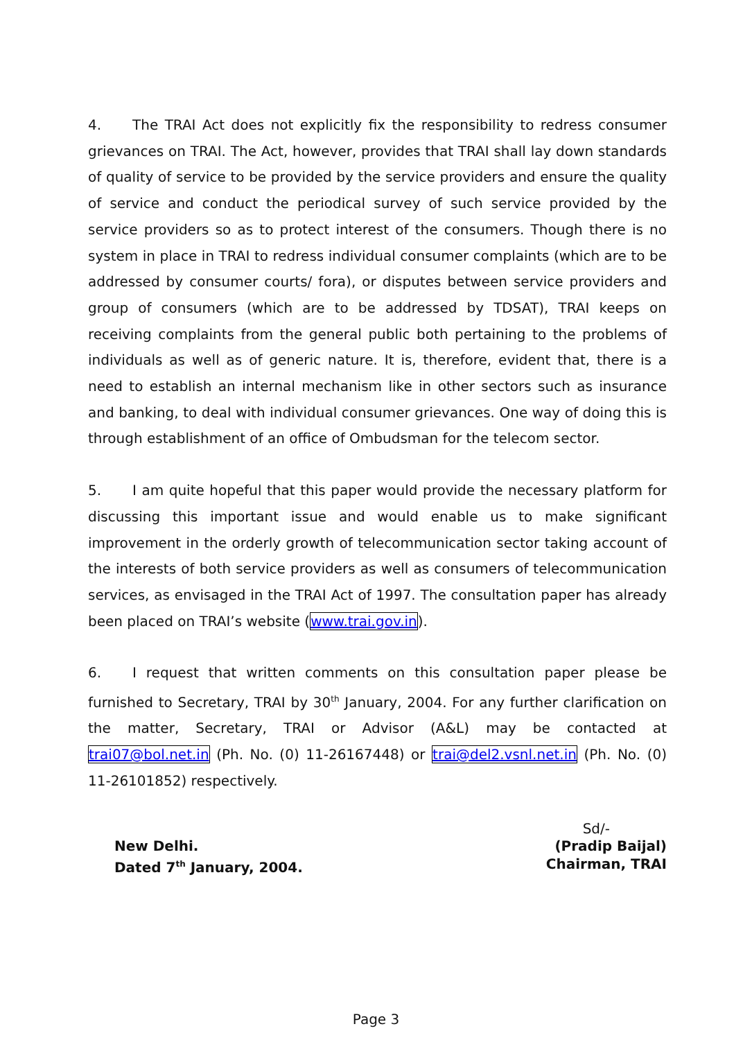4. The TRAI Act does not explicitly fix the responsibility to redress consumer grievances on TRAI. The Act, however, provides that TRAI shall lay down standards of quality of service to be provided by the service providers and ensure the quality of service and conduct the periodical survey of such service provided by the service providers so as to protect interest of the consumers. Though there is no system in place in TRAI to redress individual consumer complaints (which are to be addressed by consumer courts/ fora), or disputes between service providers and group of consumers (which are to be addressed by TDSAT), TRAI keeps on receiving complaints from the general public both pertaining to the problems of individuals as well as of generic nature. It is, therefore, evident that, there is a need to establish an internal mechanism like in other sectors such as insurance and banking, to deal with individual consumer grievances. One way of doing this is through establishment of an office of Ombudsman for the telecom sector.
5. I am quite hopeful that this paper would provide the necessary platform for discussing this important issue and would enable us to make significant improvement in the orderly growth of telecommunication sector taking account of the interests of both service providers as well as consumers of telecommunication services, as envisaged in the TRAI Act of 1997. The consultation paper has already been placed on TRAI’s website (www.trai.gov.in).
6. I request that written comments on this consultation paper please be furnished to Secretary, TRAI by 30<sup>th</sup> January, 2004. For any further clarification on the matter, Secretary, TRAI or Advisor (A&L) may be contacted at trai07@bol.net.in (Ph. No. (0) 11-26167448) or trai@del2.vsnl.net.in (Ph. No. (0) 11-26101852) respectively.
Sd/-
New Delhi.
Dated 7<sup>th</sup> January, 2004.
(Pradip Baijal)
Chairman, TRAI
Page 3